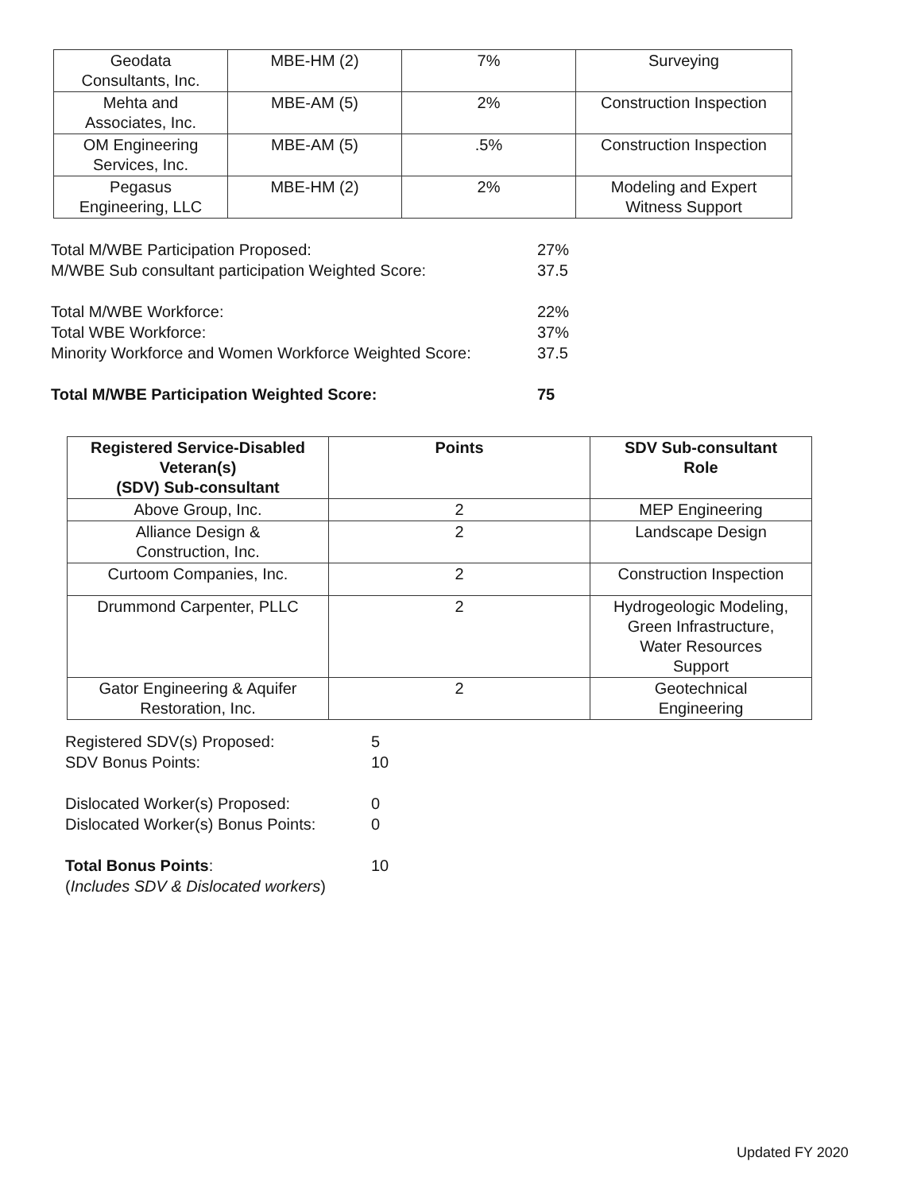| Geodata Consultants, Inc. | MBE-HM (2) | 7% | Surveying |
| Mehta and Associates, Inc. | MBE-AM (5) | 2% | Construction Inspection |
| OM Engineering Services, Inc. | MBE-AM (5) | .5% | Construction Inspection |
| Pegasus Engineering, LLC | MBE-HM (2) | 2% | Modeling and Expert Witness Support |
Total M/WBE Participation Proposed: 27%
M/WBE Sub consultant participation Weighted Score: 37.5
Total M/WBE Workforce: 22%
Total WBE Workforce: 37%
Minority Workforce and Women Workforce Weighted Score: 37.5
Total M/WBE Participation Weighted Score: 75
| Registered Service-Disabled Veteran(s) (SDV) Sub-consultant | Points | SDV Sub-consultant Role |
| --- | --- | --- |
| Above Group, Inc. | 2 | MEP Engineering |
| Alliance Design & Construction, Inc. | 2 | Landscape Design |
| Curtoom Companies, Inc. | 2 | Construction Inspection |
| Drummond Carpenter, PLLC | 2 | Hydrogeologic Modeling, Green Infrastructure, Water Resources Support |
| Gator Engineering & Aquifer Restoration, Inc. | 2 | Geotechnical Engineering |
Registered SDV(s) Proposed: 5
SDV Bonus Points: 10
Dislocated Worker(s) Proposed: 0
Dislocated Worker(s) Bonus Points: 0
Total Bonus Points: 10
(Includes SDV & Dislocated workers)
Updated FY 2020